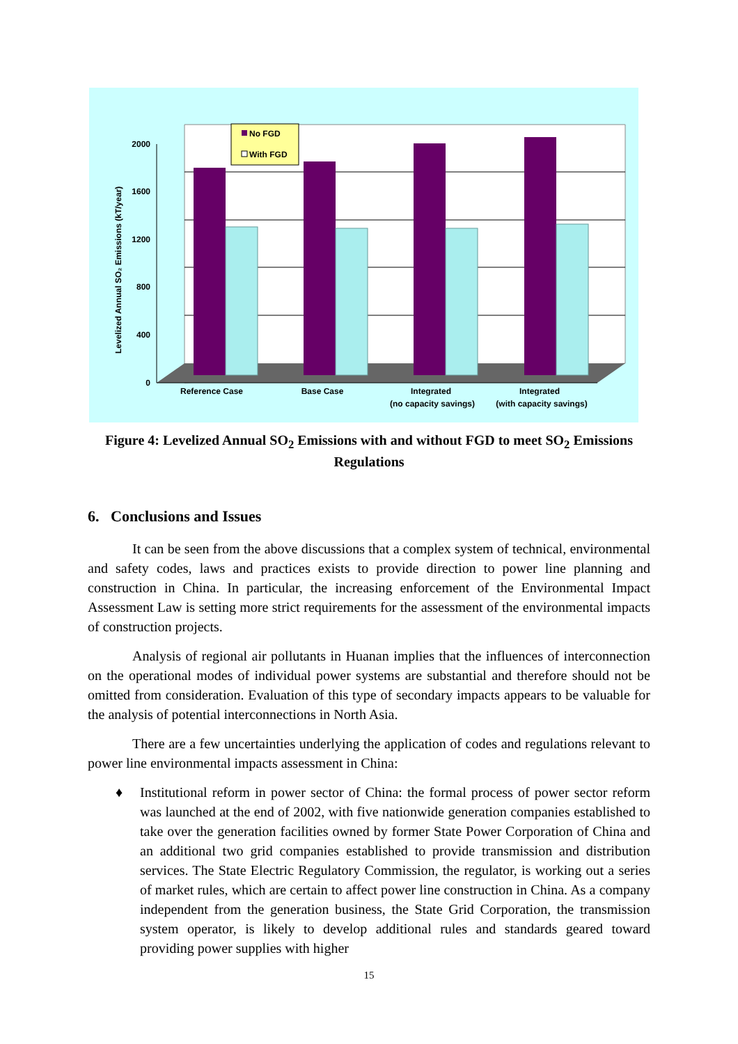2000
1600
1200
800
400
0
Levelized Annual SO₂ Emissions (kT/year)
No FGD
With FGD
Reference Case
Base Case
Integrated
(no capacity savings)
Integrated
(with capacity savings)
Figure 4: Levelized Annual SO<sub>2</sub> Emissions with and without FGD to meet SO<sub>2</sub> Emissions Regulations
6. Conclusions and Issues
It can be seen from the above discussions that a complex system of technical, environmental and safety codes, laws and practices exists to provide direction to power line planning and construction in China. In particular, the increasing enforcement of the Environmental Impact Assessment Law is setting more strict requirements for the assessment of the environmental impacts of construction projects.
Analysis of regional air pollutants in Huanan implies that the influences of interconnection on the operational modes of individual power systems are substantial and therefore should not be omitted from consideration. Evaluation of this type of secondary impacts appears to be valuable for the analysis of potential interconnections in North Asia.
There are a few uncertainties underlying the application of codes and regulations relevant to power line environmental impacts assessment in China:
♦ Institutional reform in power sector of China: the formal process of power sector reform was launched at the end of 2002, with five nationwide generation companies established to take over the generation facilities owned by former State Power Corporation of China and an additional two grid companies established to provide transmission and distribution services. The State Electric Regulatory Commission, the regulator, is working out a series of market rules, which are certain to affect power line construction in China. As a company independent from the generation business, the State Grid Corporation, the transmission system operator, is likely to develop additional rules and standards geared toward providing power supplies with higher
15